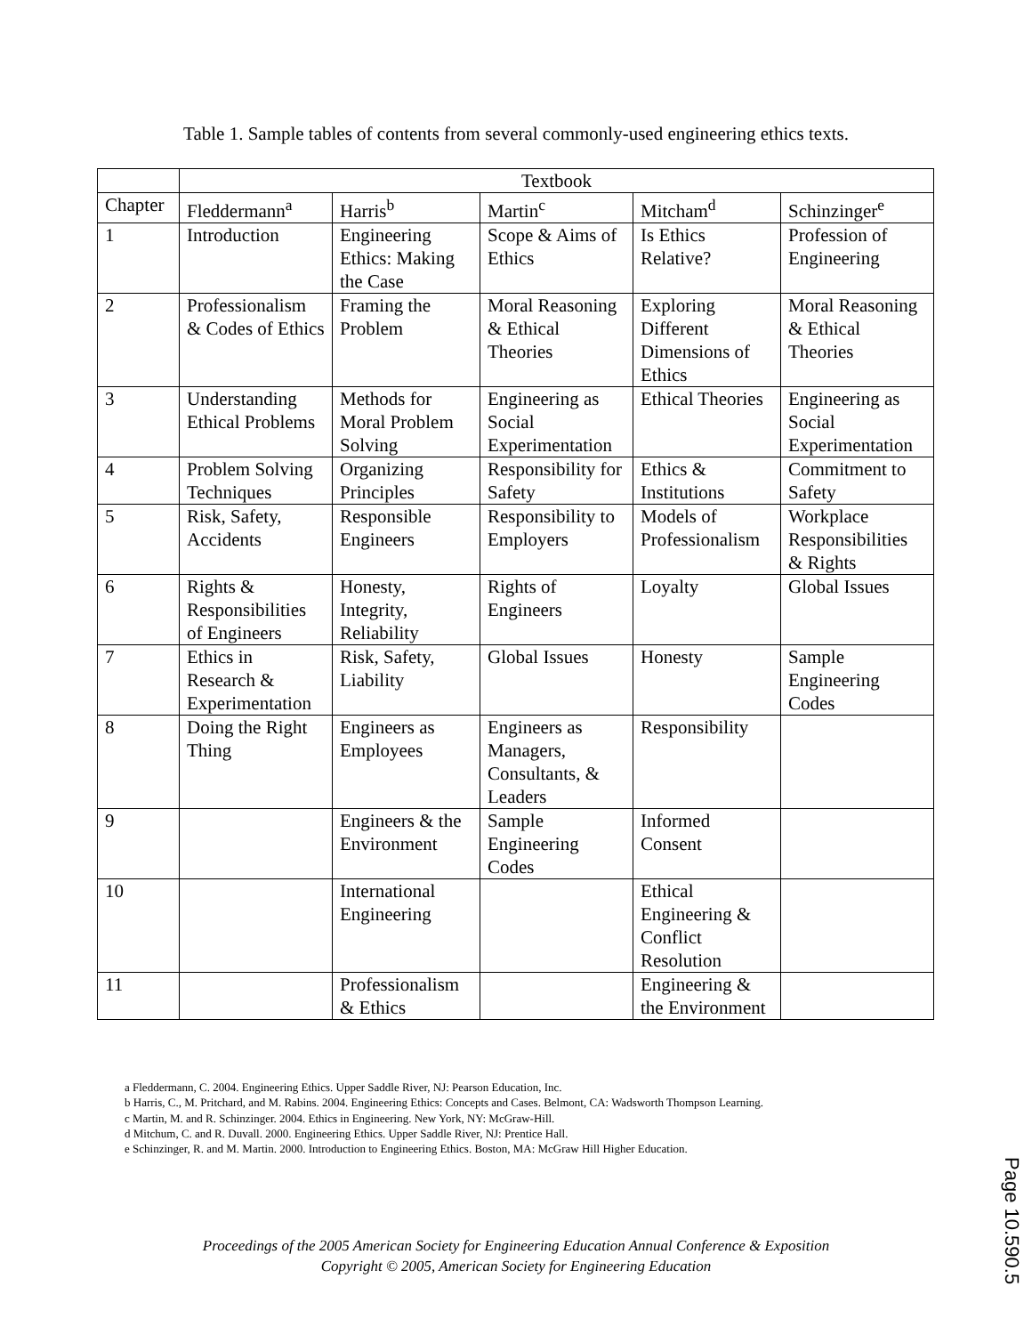Table 1. Sample tables of contents from several commonly-used engineering ethics texts.
| | Textbook | | | | |
| --- | --- | --- | --- | --- | --- |
| Chapter | Fleddermann<sup>a</sup> | Harris<sup>b</sup> | Martin<sup>c</sup> | Mitcham<sup>d</sup> | Schinzinger<sup>e</sup> |
| 1 | Introduction | Engineering Ethics: Making the Case | Scope & Aims of Ethics | Is Ethics Relative? | Profession of Engineering |
| 2 | Professionalism & Codes of Ethics | Framing the Problem | Moral Reasoning & Ethical Theories | Exploring Different Dimensions of Ethics | Moral Reasoning & Ethical Theories |
| 3 | Understanding Ethical Problems | Methods for Moral Problem Solving | Engineering as Social Experimentation | Ethical Theories | Engineering as Social Experimentation |
| 4 | Problem Solving Techniques | Organizing Principles | Responsibility for Safety | Ethics & Institutions | Commitment to Safety |
| 5 | Risk, Safety, Accidents | Responsible Engineers | Responsibility to Employers | Models of Professionalism | Workplace Responsibilities & Rights |
| 6 | Rights & Responsibilities of Engineers | Honesty, Integrity, Reliability | Rights of Engineers | Loyalty | Global Issues |
| 7 | Ethics in Research & Experimentation | Risk, Safety, Liability | Global Issues | Honesty | Sample Engineering Codes |
| 8 | Doing the Right Thing | Engineers as Employees | Engineers as Managers, Consultants, & Leaders | Responsibility | |
| 9 | | Engineers & the Environment | Sample Engineering Codes | Informed Consent | |
| 10 | | International Engineering | | Ethical Engineering & Conflict Resolution | |
| 11 | | Professionalism & Ethics | | Engineering & the Environment | |
a Fleddermann, C. 2004. Engineering Ethics. Upper Saddle River, NJ: Pearson Education, Inc.
b Harris, C., M. Pritchard, and M. Rabins. 2004. Engineering Ethics: Concepts and Cases. Belmont, CA: Wadsworth Thompson Learning.
c Martin, M. and R. Schinzinger. 2004. Ethics in Engineering. New York, NY: McGraw-Hill.
d Mitchum, C. and R. Duvall. 2000. Engineering Ethics. Upper Saddle River, NJ: Prentice Hall.
e Schinzinger, R. and M. Martin. 2000. Introduction to Engineering Ethics. Boston, MA: McGraw Hill Higher Education.
Proceedings of the 2005 American Society for Engineering Education Annual Conference & Exposition
Copyright © 2005, American Society for Engineering Education
Page 10.590.5